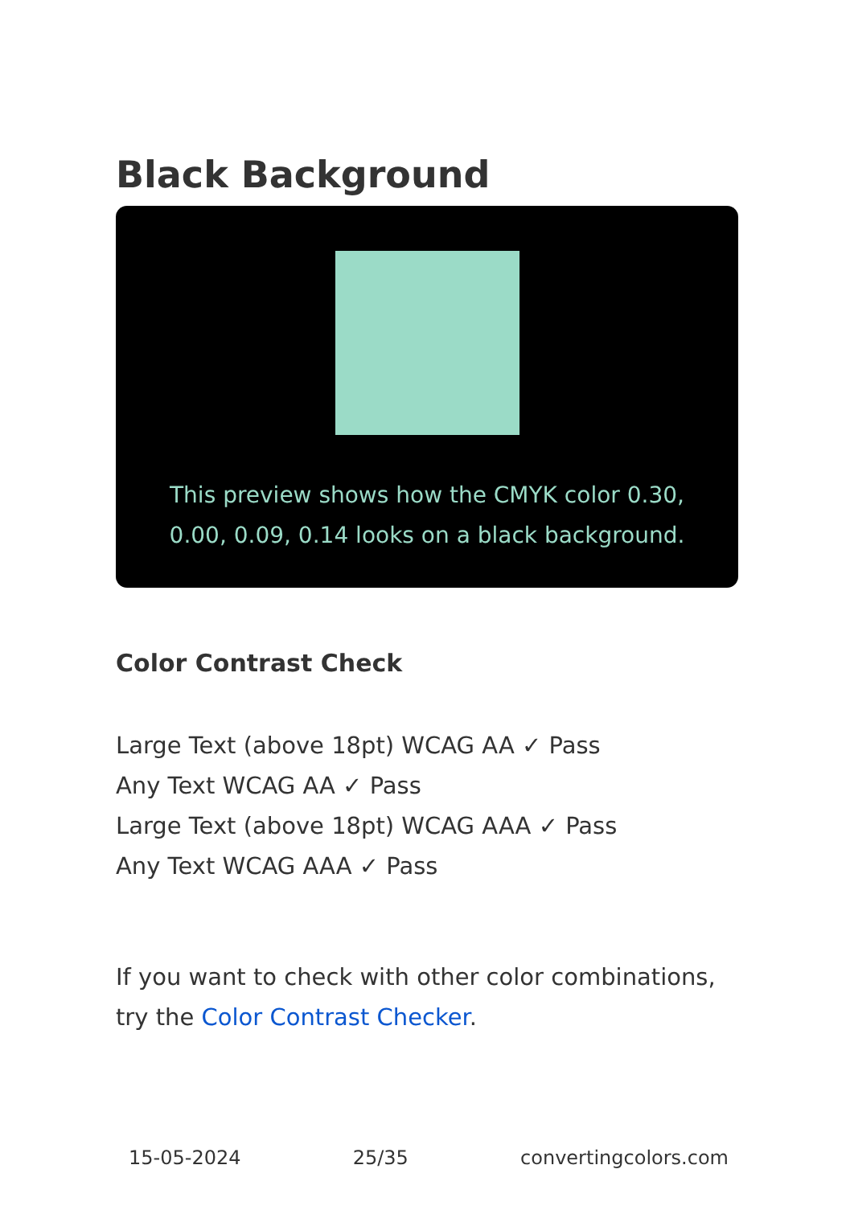Black Background
This preview shows how the CMYK color 0.30, 0.00, 0.09, 0.14 looks on a black background.
Color Contrast Check
Large Text (above 18pt) WCAG AA ✓ Pass
Any Text WCAG AA ✓ Pass
Large Text (above 18pt) WCAG AAA ✓ Pass
Any Text WCAG AAA ✓ Pass
If you want to check with other color combinations, try the Color Contrast Checker.
15-05-2024 25/35 convertingcolors.com